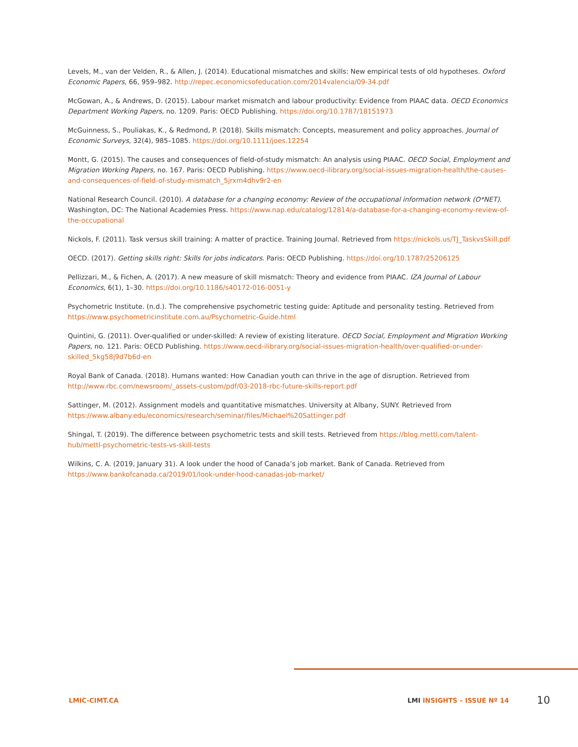Levels, M., van der Velden, R., & Allen, J. (2014). Educational mismatches and skills: New empirical tests of old hypotheses. Oxford Economic Papers, 66, 959–982. http://repec.economicsofeducation.com/2014valencia/09-34.pdf
McGowan, A., & Andrews, D. (2015). Labour market mismatch and labour productivity: Evidence from PIAAC data. OECD Economics Department Working Papers, no. 1209. Paris: OECD Publishing. https://doi.org/10.1787/18151973
McGuinness, S., Pouliakas, K., & Redmond, P. (2018). Skills mismatch: Concepts, measurement and policy approaches. Journal of Economic Surveys, 32(4), 985–1085. https://doi.org/10.1111/joes.12254
Montt, G. (2015). The causes and consequences of field-of-study mismatch: An analysis using PIAAC. OECD Social, Employment and Migration Working Papers, no. 167. Paris: OECD Publishing. https://www.oecd-ilibrary.org/social-issues-migration-health/the-causes-and-consequences-of-field-of-study-mismatch_5jrxm4dhv9r2-en
National Research Council. (2010). A database for a changing economy: Review of the occupational information network (O*NET). Washington, DC: The National Academies Press. https://www.nap.edu/catalog/12814/a-database-for-a-changing-economy-review-of-the-occupational
Nickols, F. (2011). Task versus skill training: A matter of practice. Training Journal. Retrieved from https://nickols.us/TJ_TaskvsSkill.pdf
OECD. (2017). Getting skills right: Skills for jobs indicators. Paris: OECD Publishing. https://doi.org/10.1787/25206125
Pellizzari, M., & Fichen, A. (2017). A new measure of skill mismatch: Theory and evidence from PIAAC. IZA Journal of Labour Economics, 6(1), 1–30. https://doi.org/10.1186/s40172-016-0051-y
Psychometric Institute. (n.d.). The comprehensive psychometric testing guide: Aptitude and personality testing. Retrieved from https://www.psychometricinstitute.com.au/Psychometric-Guide.html
Quintini, G. (2011). Over-qualified or under-skilled: A review of existing literature. OECD Social, Employment and Migration Working Papers, no. 121. Paris: OECD Publishing. https://www.oecd-ilibrary.org/social-issues-migration-health/over-qualified-or-under-skilled_5kg58j9d7b6d-en
Royal Bank of Canada. (2018). Humans wanted: How Canadian youth can thrive in the age of disruption. Retrieved from http://www.rbc.com/newsroom/_assets-custom/pdf/03-2018-rbc-future-skills-report.pdf
Sattinger, M. (2012). Assignment models and quantitative mismatches. University at Albany, SUNY. Retrieved from https://www.albany.edu/economics/research/seminar/files/Michael%20Sattinger.pdf
Shingal, T. (2019). The difference between psychometric tests and skill tests. Retrieved from https://blog.mettl.com/talent-hub/mettl-psychometric-tests-vs-skill-tests
Wilkins, C. A. (2019, January 31). A look under the hood of Canada’s job market. Bank of Canada. Retrieved from https://www.bankofcanada.ca/2019/01/look-under-hood-canadas-job-market/
LMIC-CIMT.CA LMI INSIGHTS – ISSUE Nº 14 10